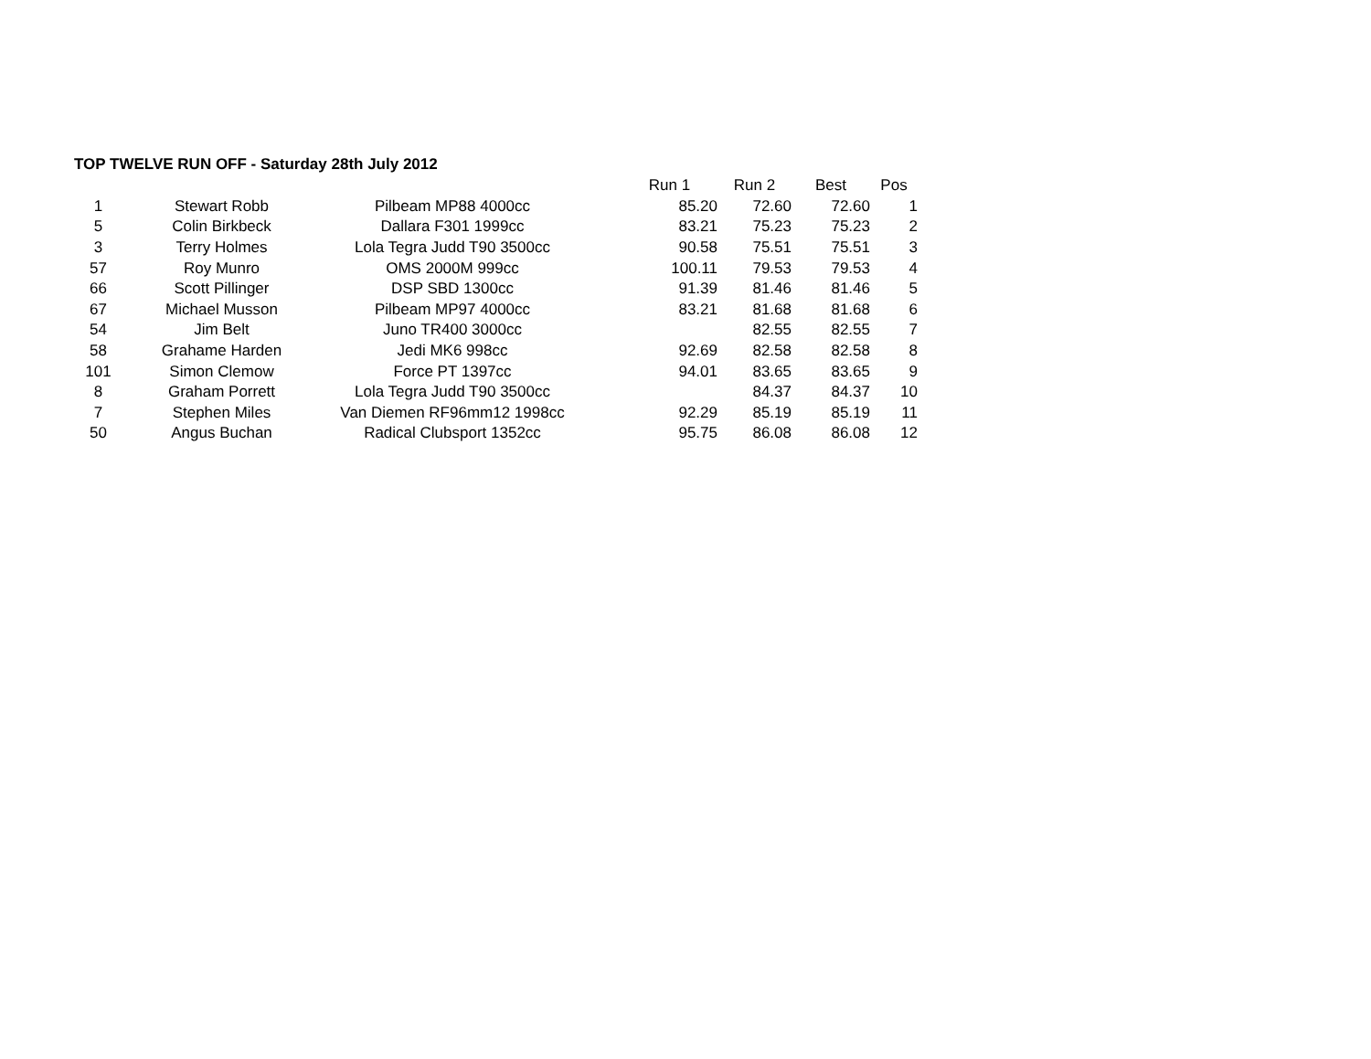TOP TWELVE RUN OFF - Saturday 28th July 2012
| | | | Run 1 | Run 2 | Best | Pos |
| --- | --- | --- | --- | --- | --- | --- |
| 1 | Stewart Robb | Pilbeam MP88 4000cc | 85.20 | 72.60 | 72.60 | 1 |
| 5 | Colin Birkbeck | Dallara F301 1999cc | 83.21 | 75.23 | 75.23 | 2 |
| 3 | Terry Holmes | Lola Tegra Judd T90 3500cc | 90.58 | 75.51 | 75.51 | 3 |
| 57 | Roy Munro | OMS 2000M 999cc | 100.11 | 79.53 | 79.53 | 4 |
| 66 | Scott Pillinger | DSP SBD 1300cc | 91.39 | 81.46 | 81.46 | 5 |
| 67 | Michael Musson | Pilbeam MP97 4000cc | 83.21 | 81.68 | 81.68 | 6 |
| 54 | Jim Belt | Juno TR400 3000cc | | 82.55 | 82.55 | 7 |
| 58 | Grahame Harden | Jedi MK6 998cc | 92.69 | 82.58 | 82.58 | 8 |
| 101 | Simon Clemow | Force PT 1397cc | 94.01 | 83.65 | 83.65 | 9 |
| 8 | Graham Porrett | Lola Tegra Judd T90 3500cc | | 84.37 | 84.37 | 10 |
| 7 | Stephen Miles | Van Diemen RF96mm12 1998cc | 92.29 | 85.19 | 85.19 | 11 |
| 50 | Angus Buchan | Radical Clubsport 1352cc | 95.75 | 86.08 | 86.08 | 12 |